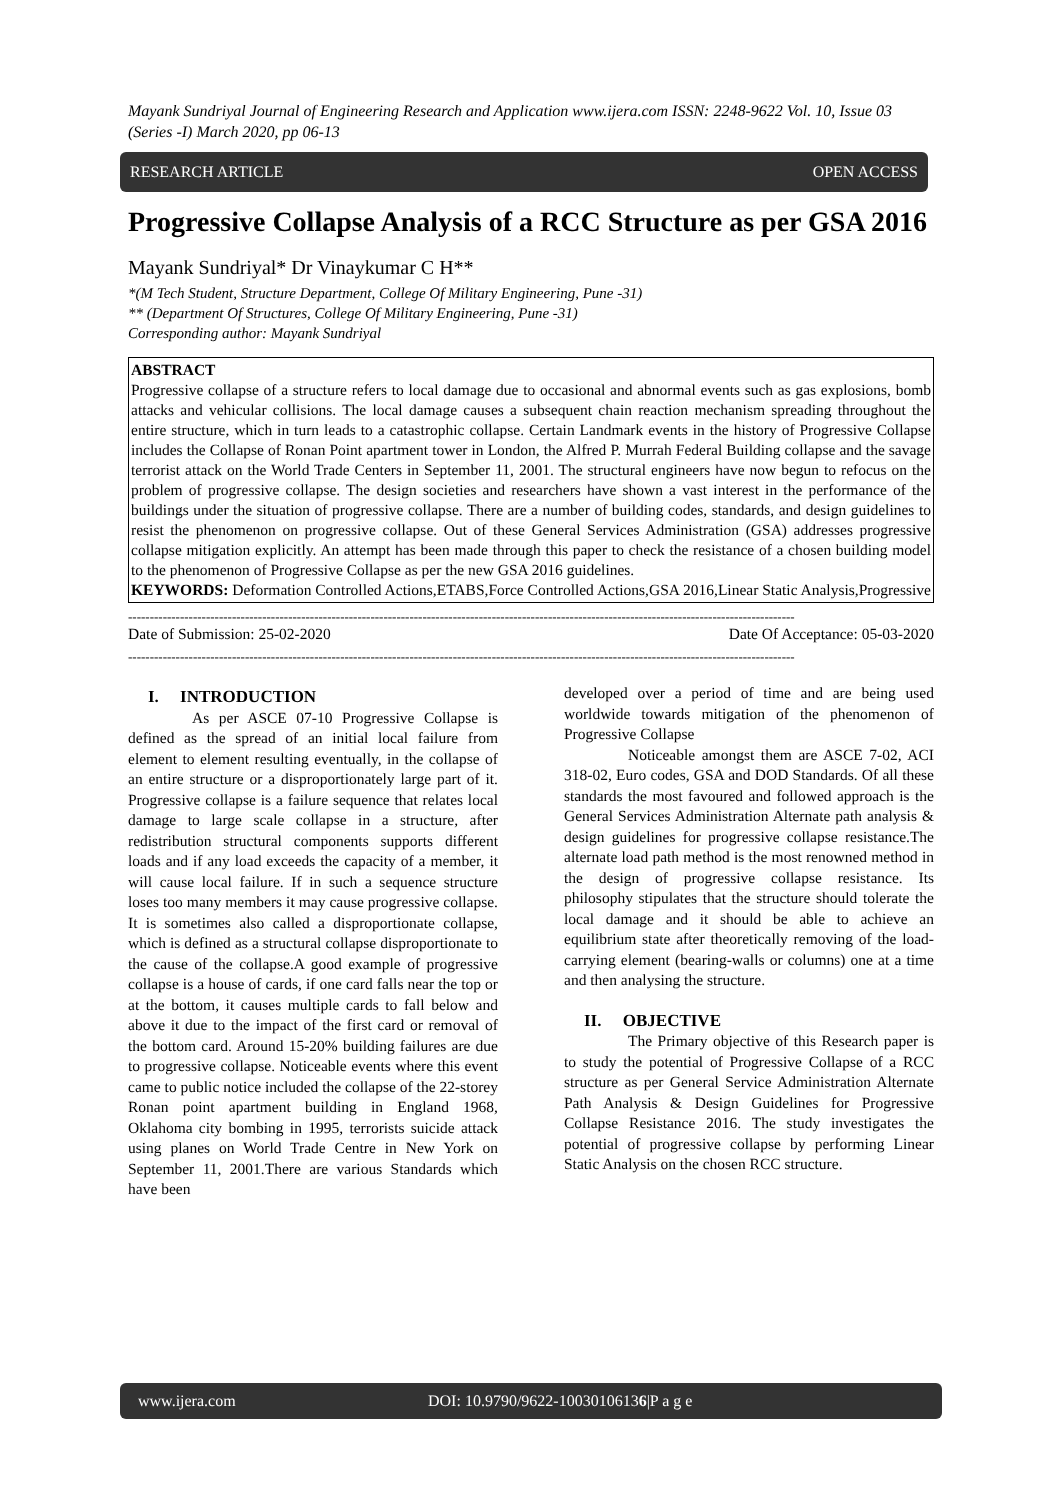Mayank Sundriyal Journal of Engineering Research and Application www.ijera.com ISSN: 2248-9622 Vol. 10, Issue 03 (Series -I) March 2020, pp 06-13
RESEARCH ARTICLE OPEN ACCESS
Progressive Collapse Analysis of a RCC Structure as per GSA 2016
Mayank Sundriyal* Dr Vinaykumar C H**
*(M Tech Student, Structure Department, College Of Military Engineering, Pune -31)
** (Department Of Structures, College Of Military Engineering, Pune -31)
Corresponding author: Mayank Sundriyal
ABSTRACT
Progressive collapse of a structure refers to local damage due to occasional and abnormal events such as gas explosions, bomb attacks and vehicular collisions. The local damage causes a subsequent chain reaction mechanism spreading throughout the entire structure, which in turn leads to a catastrophic collapse. Certain Landmark events in the history of Progressive Collapse includes the Collapse of Ronan Point apartment tower in London, the Alfred P. Murrah Federal Building collapse and the savage terrorist attack on the World Trade Centers in September 11, 2001. The structural engineers have now begun to refocus on the problem of progressive collapse. The design societies and researchers have shown a vast interest in the performance of the buildings under the situation of progressive collapse. There are a number of building codes, standards, and design guidelines to resist the phenomenon on progressive collapse. Out of these General Services Administration (GSA) addresses progressive collapse mitigation explicitly. An attempt has been made through this paper to check the resistance of a chosen building model to the phenomenon of Progressive Collapse as per the new GSA 2016 guidelines.
KEYWORDS: Deformation Controlled Actions,ETABS,Force Controlled Actions,GSA 2016,Linear Static Analysis,Progressive
----------------------------------------------------------------------------------------------------------------------------------------------------------
Date of Submission: 25-02-2020 Date Of Acceptance: 05-03-2020
----------------------------------------------------------------------------------------------------------------------------------------------------------
I. INTRODUCTION
As per ASCE 07-10 Progressive Collapse is defined as the spread of an initial local failure from element to element resulting eventually, in the collapse of an entire structure or a disproportionately large part of it. Progressive collapse is a failure sequence that relates local damage to large scale collapse in a structure, after redistribution structural components supports different loads and if any load exceeds the capacity of a member, it will cause local failure. If in such a sequence structure loses too many members it may cause progressive collapse. It is sometimes also called a disproportionate collapse, which is defined as a structural collapse disproportionate to the cause of the collapse.A good example of progressive collapse is a house of cards, if one card falls near the top or at the bottom, it causes multiple cards to fall below and above it due to the impact of the first card or removal of the bottom card. Around 15-20% building failures are due to progressive collapse. Noticeable events where this event came to public notice included the collapse of the 22-storey Ronan point apartment building in England 1968, Oklahoma city bombing in 1995, terrorists suicide attack using planes on World Trade Centre in New York on September 11, 2001.There are various Standards which have been
developed over a period of time and are being used worldwide towards mitigation of the phenomenon of Progressive Collapse
Noticeable amongst them are ASCE 7-02, ACI 318-02, Euro codes, GSA and DOD Standards. Of all these standards the most favoured and followed approach is the General Services Administration Alternate path analysis & design guidelines for progressive collapse resistance.The alternate load path method is the most renowned method in the design of progressive collapse resistance. Its philosophy stipulates that the structure should tolerate the local damage and it should be able to achieve an equilibrium state after theoretically removing of the load-carrying element (bearing-walls or columns) one at a time and then analysing the structure.
II. OBJECTIVE
The Primary objective of this Research paper is to study the potential of Progressive Collapse of a RCC structure as per General Service Administration Alternate Path Analysis & Design Guidelines for Progressive Collapse Resistance 2016. The study investigates the potential of progressive collapse by performing Linear Static Analysis on the chosen RCC structure.
www.ijera.com DOI: 10.9790/9622-10030106136|P a g e